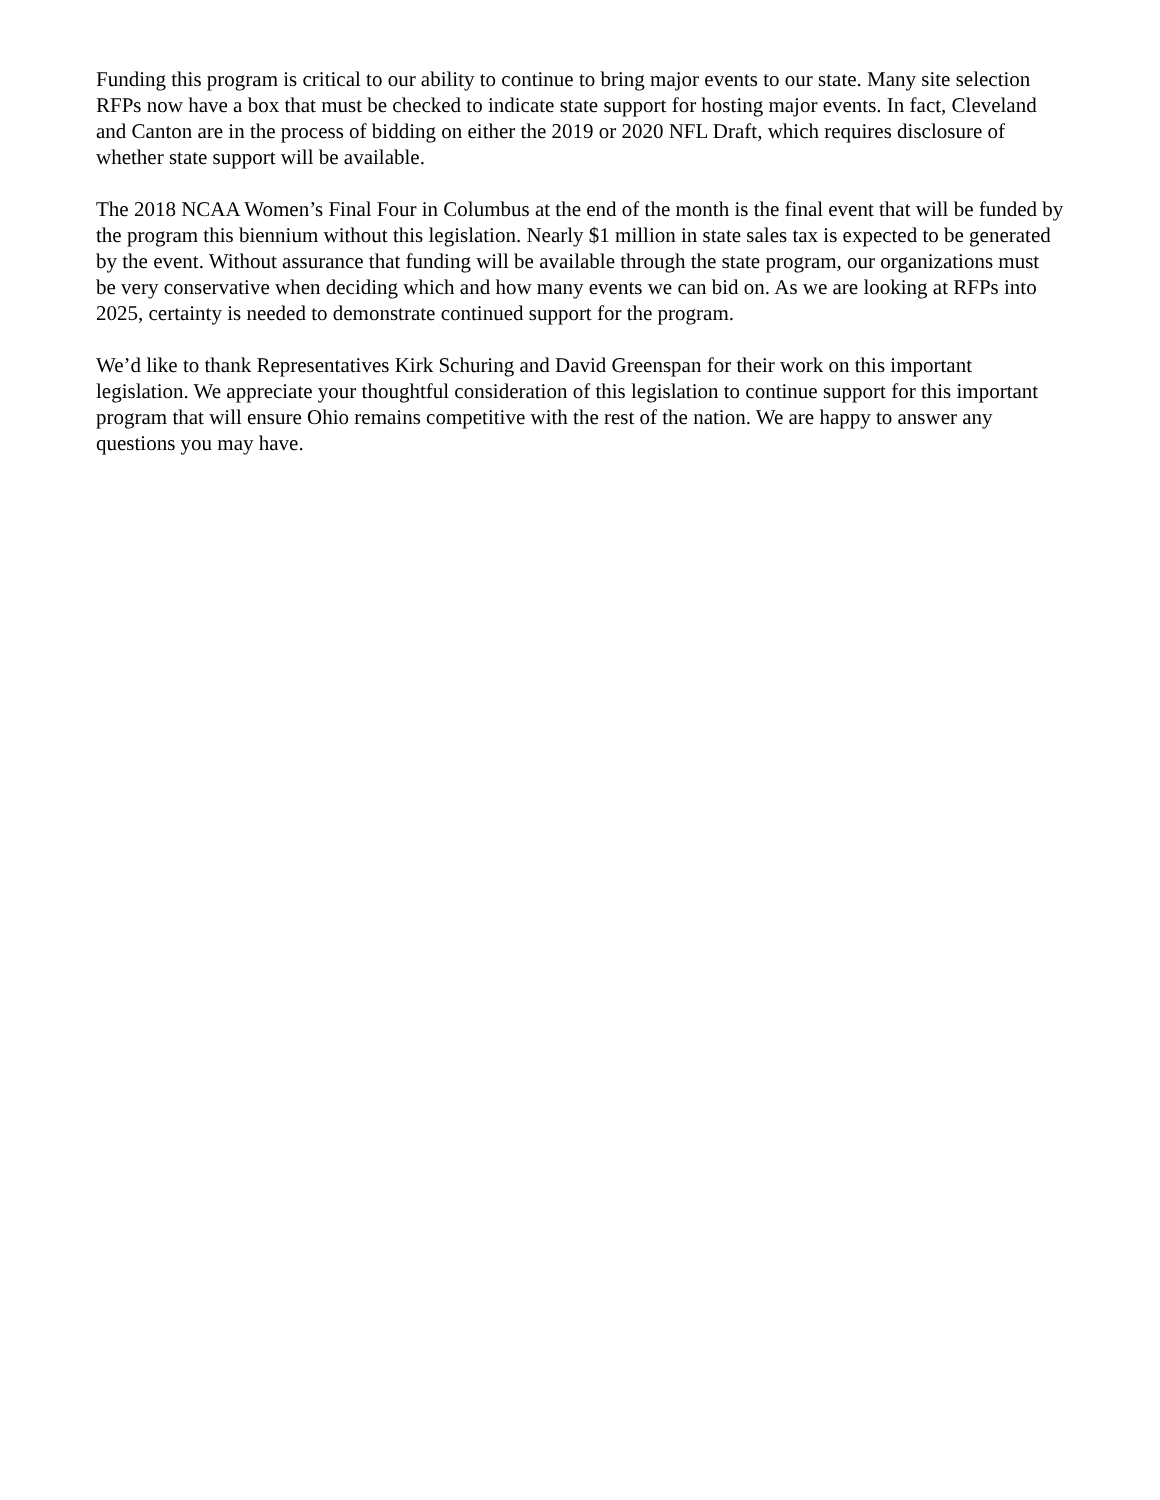Funding this program is critical to our ability to continue to bring major events to our state. Many site selection RFPs now have a box that must be checked to indicate state support for hosting major events. In fact, Cleveland and Canton are in the process of bidding on either the 2019 or 2020 NFL Draft, which requires disclosure of whether state support will be available.
The 2018 NCAA Women’s Final Four in Columbus at the end of the month is the final event that will be funded by the program this biennium without this legislation. Nearly $1 million in state sales tax is expected to be generated by the event. Without assurance that funding will be available through the state program, our organizations must be very conservative when deciding which and how many events we can bid on. As we are looking at RFPs into 2025, certainty is needed to demonstrate continued support for the program.
We’d like to thank Representatives Kirk Schuring and David Greenspan for their work on this important legislation. We appreciate your thoughtful consideration of this legislation to continue support for this important program that will ensure Ohio remains competitive with the rest of the nation. We are happy to answer any questions you may have.